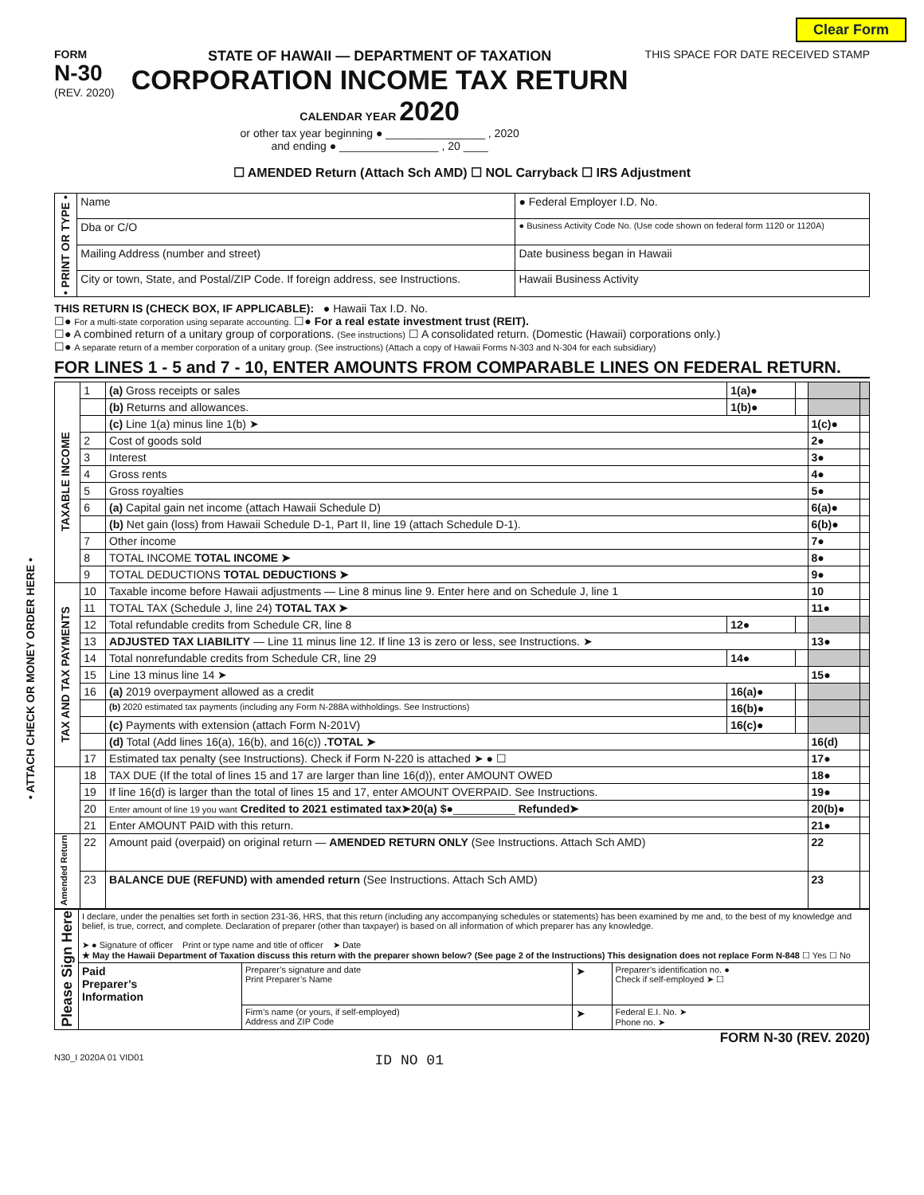Clear Form
FORM
N-30
(REV. 2020)
STATE OF HAWAII — DEPARTMENT OF TAXATION
CORPORATION INCOME TAX RETURN
CALENDAR YEAR 2020
or other tax year beginning ● ________________ , 2020
and ending ● ________________ , 20 ____
THIS SPACE FOR DATE RECEIVED STAMP
☐ AMENDED Return (Attach Sch AMD) ☐ NOL Carryback ☐ IRS Adjustment
| • PRINT OR TYPE • | Name | ● Federal Employer I.D. No. |
| | Dba or C/O | ● Business Activity Code No. (Use code shown on federal form 1120 or 1120A) |
| | Mailing Address (number and street) | Date business began in Hawaii |
| | City or town, State, and Postal/ZIP Code. If foreign address, see Instructions. | Hawaii Business Activity |
THIS RETURN IS (CHECK BOX, IF APPLICABLE): ● Hawaii Tax I.D. No.
☐● For a multi-state corporation using separate accounting. ☐● For a real estate investment trust (REIT).
☐● A combined return of a unitary group of corporations. (See instructions) ☐ A consolidated return. (Domestic (Hawaii) corporations only.)
☐● A separate return of a member corporation of a unitary group. (See instructions) (Attach a copy of Hawaii Forms N-303 and N-304 for each subsidiary)
FOR LINES 1 - 5 and 7 - 10, ENTER AMOUNTS FROM COMPARABLE LINES ON FEDERAL RETURN.
| TAXABLE INCOME | 1 | (a) Gross receipts or sales | 1(a)● | | | |
| | | (b) Returns and allowances. | 1(b)● | | | |
| | | (c) Line 1(a) minus line 1(b) ➤ | | | 1(c)● | |
| | 2 | Cost of goods sold | | | 2● | |
| | 3 | Interest | | | 3● | |
| | 4 | Gross rents | | | 4● | |
| | 5 | Gross royalties | | | 5● | |
| | 6 | (a) Capital gain net income (attach Hawaii Schedule D) | | | 6(a)● | |
| | | (b) Net gain (loss) from Hawaii Schedule D-1, Part II, line 19 (attach Schedule D-1). | | | 6(b)● | |
| | 7 | Other income | | | 7● | |
| | 8 | TOTAL INCOME TOTAL INCOME ➤ | | | 8● | |
| | 9 | TOTAL DEDUCTIONS TOTAL DEDUCTIONS ➤ | | | 9● | |
| TAX AND TAX PAYMENTS | 10 | Taxable income before Hawaii adjustments — Line 8 minus line 9. Enter here and on Schedule J, line 1 | | | 10 | |
| | 11 | TOTAL TAX (Schedule J, line 24) TOTAL TAX ➤ | | | 11● | |
| | 12 | Total refundable credits from Schedule CR, line 8 | 12● | | | |
| | 13 | ADJUSTED TAX LIABILITY — Line 11 minus line 12. If line 13 is zero or less, see Instructions. ➤ | | | 13● | |
| | 14 | Total nonrefundable credits from Schedule CR, line 29 | 14● | | | |
| | 15 | Line 13 minus line 14 ➤ | | | 15● | |
| | 16 | (a) 2019 overpayment allowed as a credit | 16(a)● | | | |
| | | (b) 2020 estimated tax payments (including any Form N-288A withholdings. See Instructions) | 16(b)● | | | |
| | | (c) Payments with extension (attach Form N-201V) | 16(c)● | | | |
| | | (d) Total (Add lines 16(a), 16(b), and 16(c)) .TOTAL ➤ | | | 16(d) | |
| | 17 | Estimated tax penalty (see Instructions). Check if Form N-220 is attached ➤ ● ☐ | | | 17● | |
| | 18 | TAX DUE (If the total of lines 15 and 17 are larger than line 16(d)), enter AMOUNT OWED | | | 18● | |
| | 19 | If line 16(d) is larger than the total of lines 15 and 17, enter AMOUNT OVERPAID. See Instructions. | | | 19● | |
| | 20 | Enter amount of line 19 you want Credited to 2021 estimated tax➤20(a) $● __________ Refunded➤ | | | 20(b)● | |
| | 21 | Enter AMOUNT PAID with this return. | | | 21● | |
| Amended Return | 22 | Amount paid (overpaid) on original return — AMENDED RETURN ONLY (See Instructions. Attach Sch AMD) | | | 22 | |
| | 23 | BALANCE DUE (REFUND) with amended return (See Instructions. Attach Sch AMD) | | | 23 | |
| Please Sign Here | I declare, under the penalties set forth in section 231-36, HRS, that this return (including any accompanying schedules or statements) has been examined by me and, to the best of my knowledge and belief, is true, correct, and complete. Declaration of preparer (other than taxpayer) is based on all information of which preparer has any knowledge. ➤ ● Signature of officer Print or type name and title of officer ➤ Date ★ May the Hawaii Department of Taxation discuss this return with the preparer shown below? (See page 2 of the Instructions) This designation does not replace Form N-848 ☐ Yes ☐ No | | | |
| | Paid Preparer’s Information | Preparer’s signature and date Print Preparer’s Name | ➤ | Preparer’s identification no. ● Check if self-employed ➤ ☐ |
| | | Firm’s name (or yours, if self-employed) Address and ZIP Code | ➤ | Federal E.I. No. ➤ Phone no. ➤ |
FORM N-30 (REV. 2020)
N30_I 2020A 01 VID01 ID NO 01
• ATTACH CHECK OR MONEY ORDER HERE •